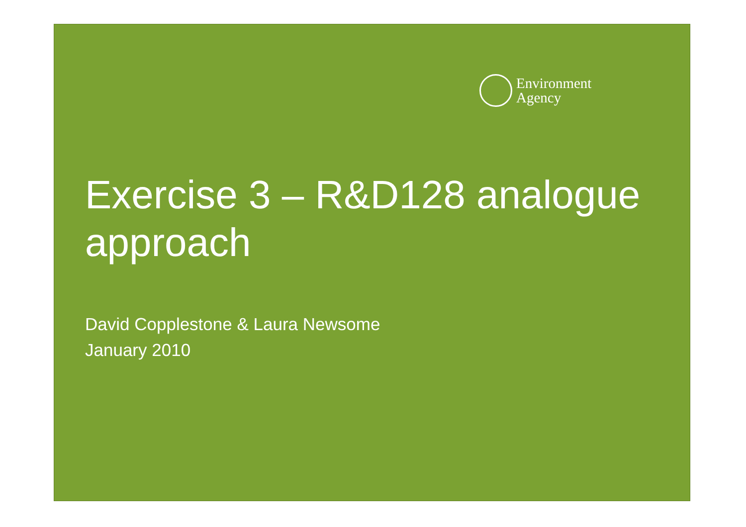Environment
Agency
Exercise 3 – R&D128 analogue approach
David Copplestone & Laura Newsome
January 2010